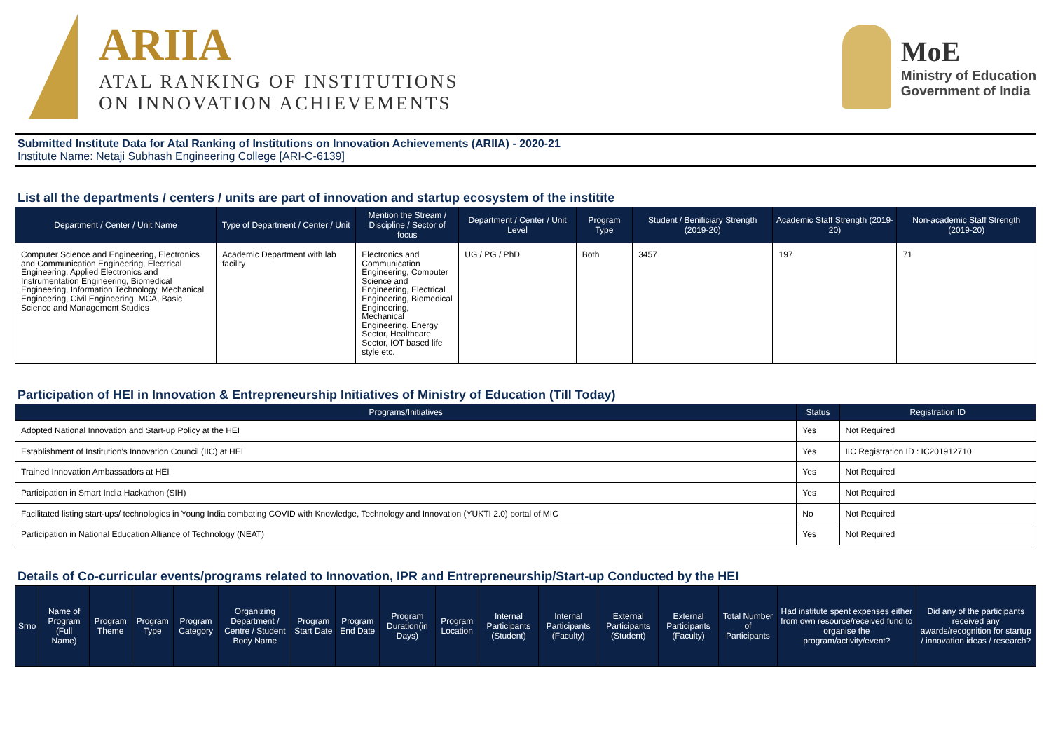ARIIA
ATAL RANKING OF INSTITUTIONS
ON INNOVATION ACHIEVEMENTS
MoE
Ministry of Education
Government of India
Submitted Institute Data for Atal Ranking of Institutions on Innovation Achievements (ARIIA) - 2020-21
Institute Name: Netaji Subhash Engineering College [ARI-C-6139]
List all the departments / centers / units are part of innovation and startup ecosystem of the institite
| Department / Center / Unit Name | Type of Department / Center / Unit | Mention the Stream / Discipline / Sector of focus | Department / Center / Unit Level | Program Type | Student / Benificiary Strength (2019-20) | Academic Staff Strength (2019-20) | Non-academic Staff Strength (2019-20) |
| --- | --- | --- | --- | --- | --- | --- | --- |
| Computer Science and Engineering, Electronics and Communication Engineering, Electrical Engineering, Applied Electronics and Instrumentation Engineering, Biomedical Engineering, Information Technology, Mechanical Engineering, Civil Engineering, MCA, Basic Science and Management Studies | Academic Department with lab facility | Electronics and Communication Engineering, Computer Science and Engineering, Electrical Engineering, Biomedical Engineering, Mechanical Engineering. Energy Sector, Healthcare Sector, IOT based life style etc. | UG / PG / PhD | Both | 3457 | 197 | 71 |
Participation of HEI in Innovation & Entrepreneurship Initiatives of Ministry of Education (Till Today)
| Programs/Initiatives | Status | Registration ID |
| --- | --- | --- |
| Adopted National Innovation and Start-up Policy at the HEI | Yes | Not Required |
| Establishment of Institution's Innovation Council (IIC) at HEI | Yes | IIC Registration ID : IC201912710 |
| Trained Innovation Ambassadors at HEI | Yes | Not Required |
| Participation in Smart India Hackathon (SIH) | Yes | Not Required |
| Facilitated listing start-ups/ technologies in Young India combating COVID with Knowledge, Technology and Innovation (YUKTI 2.0) portal of MIC | No | Not Required |
| Participation in National Education Alliance of Technology (NEAT) | Yes | Not Required |
Details of Co-curricular events/programs related to Innovation, IPR and Entrepreneurship/Start-up Conducted by the HEI
| Srno | Name of Program (Full Name) | Program Theme | Program Type | Program Category | Organizing Department / Centre / Student Body Name | Program Start Date | Program End Date | Program Duration(in Days) | Program Location | Internal Participants (Student) | Internal Participants (Faculty) | External Participants (Student) | External Participants (Faculty) | Total Number of Participants | Had institute spent expenses either from own resource/received fund to organise the program/activity/event? | Did any of the participants received any awards/recognition for startup / innovation ideas / research? |
| --- | --- | --- | --- | --- | --- | --- | --- | --- | --- | --- | --- | --- | --- | --- | --- | --- |